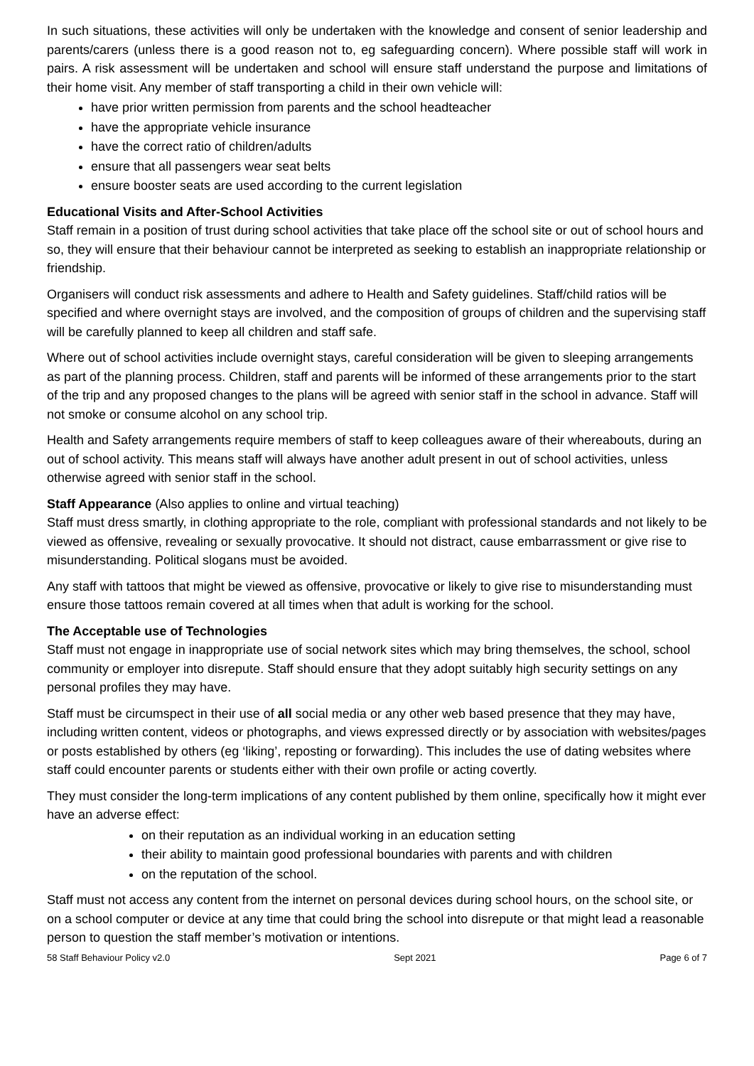In such situations, these activities will only be undertaken with the knowledge and consent of senior leadership and parents/carers (unless there is a good reason not to, eg safeguarding concern). Where possible staff will work in pairs. A risk assessment will be undertaken and school will ensure staff understand the purpose and limitations of their home visit. Any member of staff transporting a child in their own vehicle will:
have prior written permission from parents and the school headteacher
have the appropriate vehicle insurance
have the correct ratio of children/adults
ensure that all passengers wear seat belts
ensure booster seats are used according to the current legislation
Educational Visits and After-School Activities
Staff remain in a position of trust during school activities that take place off the school site or out of school hours and so, they will ensure that their behaviour cannot be interpreted as seeking to establish an inappropriate relationship or friendship.
Organisers will conduct risk assessments and adhere to Health and Safety guidelines. Staff/child ratios will be specified and where overnight stays are involved, and the composition of groups of children and the supervising staff will be carefully planned to keep all children and staff safe.
Where out of school activities include overnight stays, careful consideration will be given to sleeping arrangements as part of the planning process. Children, staff and parents will be informed of these arrangements prior to the start of the trip and any proposed changes to the plans will be agreed with senior staff in the school in advance. Staff will not smoke or consume alcohol on any school trip.
Health and Safety arrangements require members of staff to keep colleagues aware of their whereabouts, during an out of school activity. This means staff will always have another adult present in out of school activities, unless otherwise agreed with senior staff in the school.
Staff Appearance (Also applies to online and virtual teaching)
Staff must dress smartly, in clothing appropriate to the role, compliant with professional standards and not likely to be viewed as offensive, revealing or sexually provocative. It should not distract, cause embarrassment or give rise to misunderstanding. Political slogans must be avoided.
Any staff with tattoos that might be viewed as offensive, provocative or likely to give rise to misunderstanding must ensure those tattoos remain covered at all times when that adult is working for the school.
The Acceptable use of Technologies
Staff must not engage in inappropriate use of social network sites which may bring themselves, the school, school community or employer into disrepute. Staff should ensure that they adopt suitably high security settings on any personal profiles they may have.
Staff must be circumspect in their use of all social media or any other web based presence that they may have, including written content, videos or photographs, and views expressed directly or by association with websites/pages or posts established by others (eg ‘liking’, reposting or forwarding). This includes the use of dating websites where staff could encounter parents or students either with their own profile or acting covertly.
They must consider the long-term implications of any content published by them online, specifically how it might ever have an adverse effect:
on their reputation as an individual working in an education setting
their ability to maintain good professional boundaries with parents and with children
on the reputation of the school.
Staff must not access any content from the internet on personal devices during school hours, on the school site, or on a school computer or device at any time that could bring the school into disrepute or that might lead a reasonable person to question the staff member’s motivation or intentions.
58 Staff Behaviour Policy v2.0 Sept 2021 Page 6 of 7